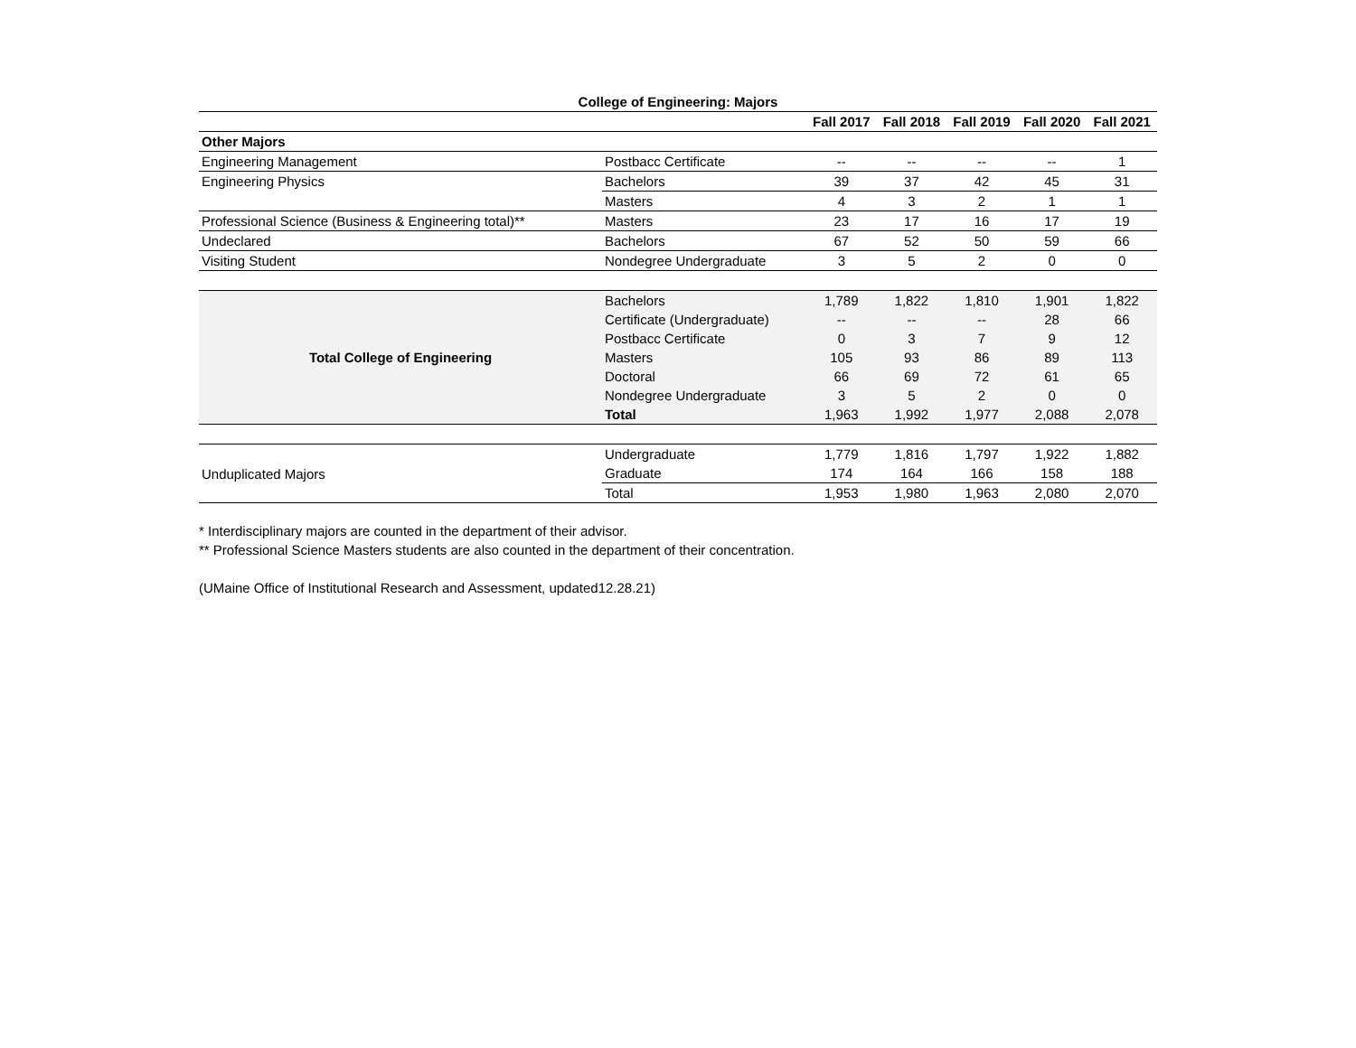College of Engineering: Majors
| | | Fall 2017 | Fall 2018 | Fall 2019 | Fall 2020 | Fall 2021 |
| --- | --- | --- | --- | --- | --- | --- |
| Other Majors | | | | | | |
| Engineering Management | Postbacc Certificate | -- | -- | -- | -- | 1 |
| Engineering Physics | Bachelors | 39 | 37 | 42 | 45 | 31 |
| | Masters | 4 | 3 | 2 | 1 | 1 |
| Professional Science (Business & Engineering total)** | Masters | 23 | 17 | 16 | 17 | 19 |
| Undeclared | Bachelors | 67 | 52 | 50 | 59 | 66 |
| Visiting Student | Nondegree Undergraduate | 3 | 5 | 2 | 0 | 0 |
| Total College of Engineering | Bachelors | 1,789 | 1,822 | 1,810 | 1,901 | 1,822 |
| | Certificate (Undergraduate) | -- | -- | -- | 28 | 66 |
| | Postbacc Certificate | 0 | 3 | 7 | 9 | 12 |
| | Masters | 105 | 93 | 86 | 89 | 113 |
| | Doctoral | 66 | 69 | 72 | 61 | 65 |
| | Nondegree Undergraduate | 3 | 5 | 2 | 0 | 0 |
| | Total | 1,963 | 1,992 | 1,977 | 2,088 | 2,078 |
| Unduplicated Majors | Undergraduate | 1,779 | 1,816 | 1,797 | 1,922 | 1,882 |
| | Graduate | 174 | 164 | 166 | 158 | 188 |
| | Total | 1,953 | 1,980 | 1,963 | 2,080 | 2,070 |
* Interdisciplinary majors are counted in the department of their advisor.
** Professional Science Masters students are also counted in the department of their concentration.
(UMaine Office of Institutional Research and Assessment, updated12.28.21)